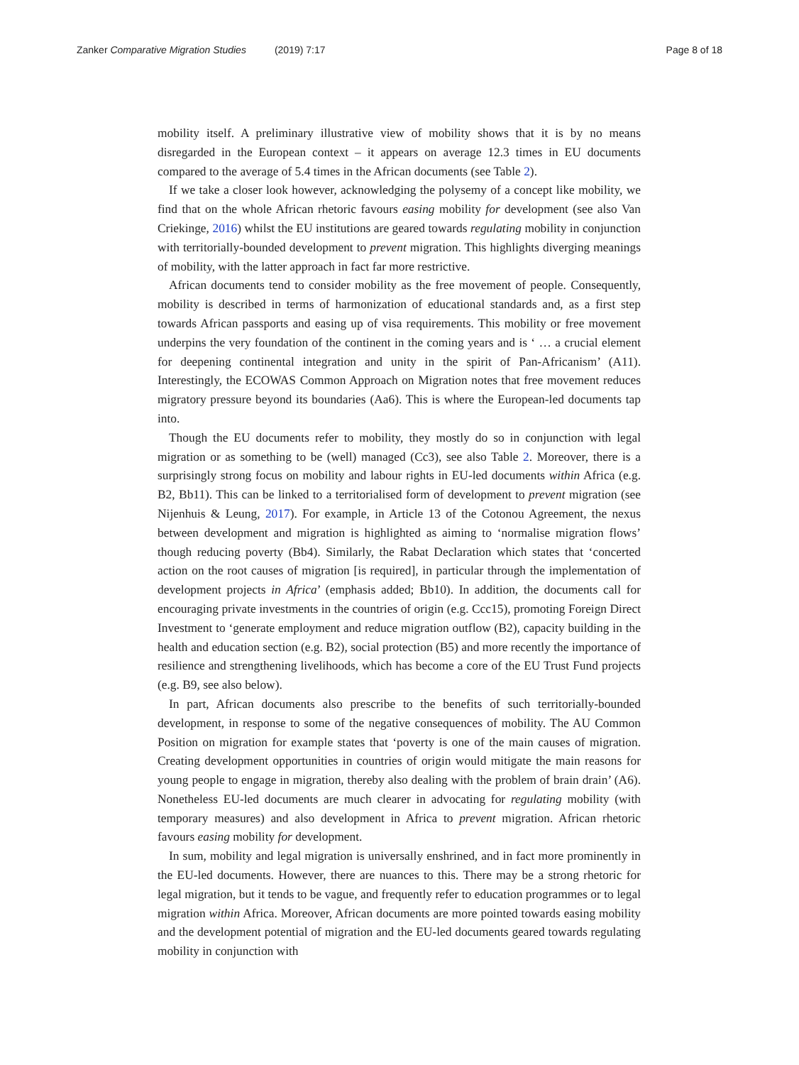Zanker Comparative Migration Studies (2019) 7:17
Page 8 of 18
mobility itself. A preliminary illustrative view of mobility shows that it is by no means disregarded in the European context – it appears on average 12.3 times in EU documents compared to the average of 5.4 times in the African documents (see Table 2).
If we take a closer look however, acknowledging the polysemy of a concept like mobility, we find that on the whole African rhetoric favours easing mobility for development (see also Van Criekinge, 2016) whilst the EU institutions are geared towards regulating mobility in conjunction with territorially-bounded development to prevent migration. This highlights diverging meanings of mobility, with the latter approach in fact far more restrictive.
African documents tend to consider mobility as the free movement of people. Consequently, mobility is described in terms of harmonization of educational standards and, as a first step towards African passports and easing up of visa requirements. This mobility or free movement underpins the very foundation of the continent in the coming years and is ‘ … a crucial element for deepening continental integration and unity in the spirit of Pan-Africanism’ (A11). Interestingly, the ECOWAS Common Approach on Migration notes that free movement reduces migratory pressure beyond its boundaries (Aa6). This is where the European-led documents tap into.
Though the EU documents refer to mobility, they mostly do so in conjunction with legal migration or as something to be (well) managed (Cc3), see also Table 2. Moreover, there is a surprisingly strong focus on mobility and labour rights in EU-led documents within Africa (e.g. B2, Bb11). This can be linked to a territorialised form of development to prevent migration (see Nijenhuis & Leung, 2017). For example, in Article 13 of the Cotonou Agreement, the nexus between development and migration is highlighted as aiming to ‘normalise migration flows’ though reducing poverty (Bb4). Similarly, the Rabat Declaration which states that ‘concerted action on the root causes of migration [is required], in particular through the implementation of development projects in Africa’ (emphasis added; Bb10). In addition, the documents call for encouraging private investments in the countries of origin (e.g. Ccc15), promoting Foreign Direct Investment to ‘generate employment and reduce migration outflow (B2), capacity building in the health and education section (e.g. B2), social protection (B5) and more recently the importance of resilience and strengthening livelihoods, which has become a core of the EU Trust Fund projects (e.g. B9, see also below).
In part, African documents also prescribe to the benefits of such territorially-bounded development, in response to some of the negative consequences of mobility. The AU Common Position on migration for example states that ‘poverty is one of the main causes of migration. Creating development opportunities in countries of origin would mitigate the main reasons for young people to engage in migration, thereby also dealing with the problem of brain drain’ (A6). Nonetheless EU-led documents are much clearer in advocating for regulating mobility (with temporary measures) and also development in Africa to prevent migration. African rhetoric favours easing mobility for development.
In sum, mobility and legal migration is universally enshrined, and in fact more prominently in the EU-led documents. However, there are nuances to this. There may be a strong rhetoric for legal migration, but it tends to be vague, and frequently refer to education programmes or to legal migration within Africa. Moreover, African documents are more pointed towards easing mobility and the development potential of migration and the EU-led documents geared towards regulating mobility in conjunction with